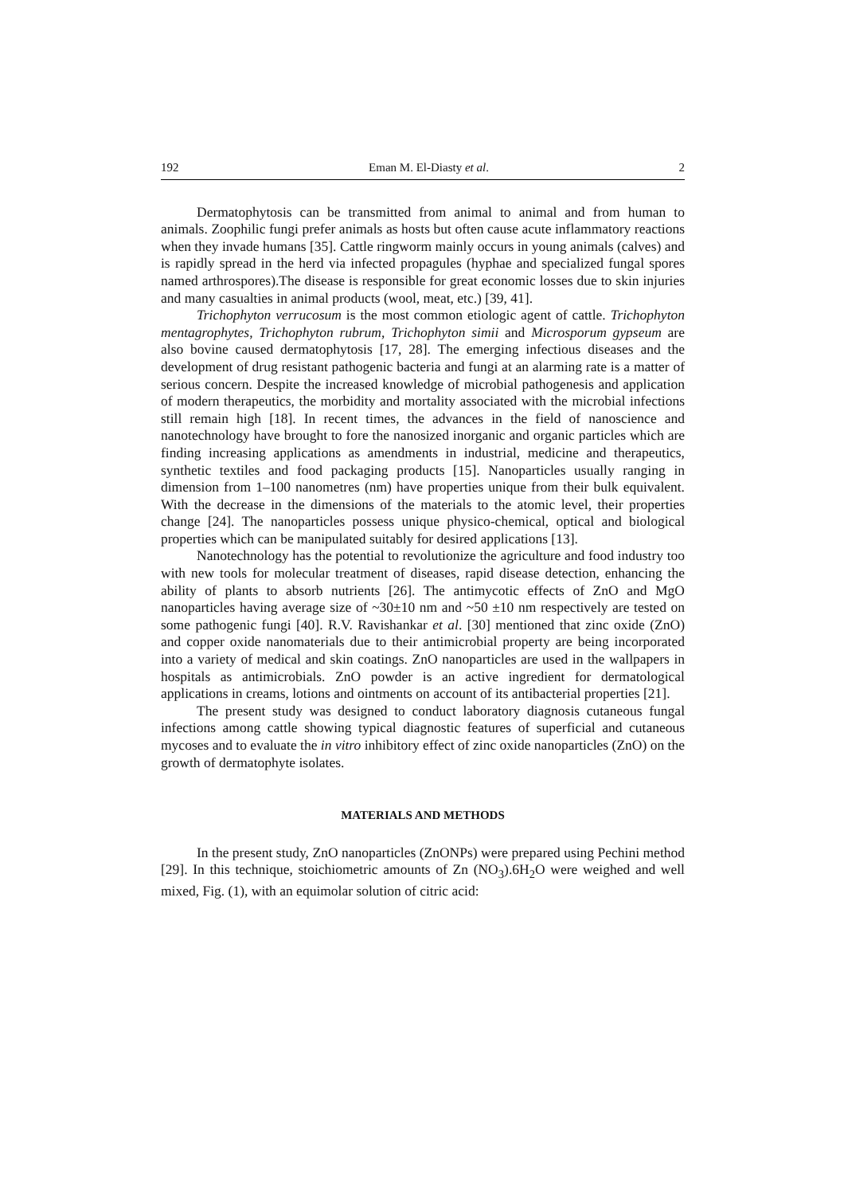192 Eman M. El-Diasty et al. 2
Dermatophytosis can be transmitted from animal to animal and from human to animals. Zoophilic fungi prefer animals as hosts but often cause acute inflammatory reactions when they invade humans [35]. Cattle ringworm mainly occurs in young animals (calves) and is rapidly spread in the herd via infected propagules (hyphae and specialized fungal spores named arthrospores).The disease is responsible for great economic losses due to skin injuries and many casualties in animal products (wool, meat, etc.) [39, 41].
Trichophyton verrucosum is the most common etiologic agent of cattle. Trichophyton mentagrophytes, Trichophyton rubrum, Trichophyton simii and Microsporum gypseum are also bovine caused dermatophytosis [17, 28]. The emerging infectious diseases and the development of drug resistant pathogenic bacteria and fungi at an alarming rate is a matter of serious concern. Despite the increased knowledge of microbial pathogenesis and application of modern therapeutics, the morbidity and mortality associated with the microbial infections still remain high [18]. In recent times, the advances in the field of nanoscience and nanotechnology have brought to fore the nanosized inorganic and organic particles which are finding increasing applications as amendments in industrial, medicine and therapeutics, synthetic textiles and food packaging products [15]. Nanoparticles usually ranging in dimension from 1–100 nanometres (nm) have properties unique from their bulk equivalent. With the decrease in the dimensions of the materials to the atomic level, their properties change [24]. The nanoparticles possess unique physico-chemical, optical and biological properties which can be manipulated suitably for desired applications [13].
Nanotechnology has the potential to revolutionize the agriculture and food industry too with new tools for molecular treatment of diseases, rapid disease detection, enhancing the ability of plants to absorb nutrients [26]. The antimycotic effects of ZnO and MgO nanoparticles having average size of ~30±10 nm and ~50 ±10 nm respectively are tested on some pathogenic fungi [40]. R.V. Ravishankar et al. [30] mentioned that zinc oxide (ZnO) and copper oxide nanomaterials due to their antimicrobial property are being incorporated into a variety of medical and skin coatings. ZnO nanoparticles are used in the wallpapers in hospitals as antimicrobials. ZnO powder is an active ingredient for dermatological applications in creams, lotions and ointments on account of its antibacterial properties [21].
The present study was designed to conduct laboratory diagnosis cutaneous fungal infections among cattle showing typical diagnostic features of superficial and cutaneous mycoses and to evaluate the in vitro inhibitory effect of zinc oxide nanoparticles (ZnO) on the growth of dermatophyte isolates.
MATERIALS AND METHODS
In the present study, ZnO nanoparticles (ZnONPs) were prepared using Pechini method [29]. In this technique, stoichiometric amounts of Zn (NO<sub>3</sub>).6H<sub>2</sub>O were weighed and well mixed, Fig. (1), with an equimolar solution of citric acid: